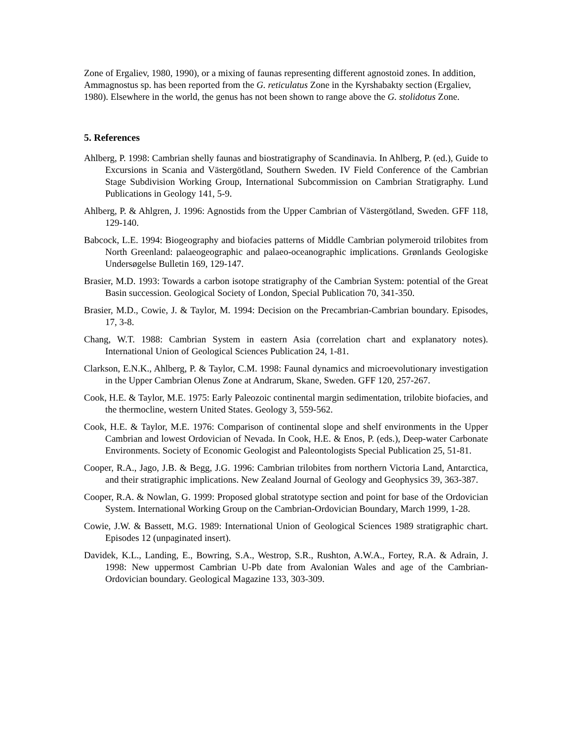Zone of Ergaliev, 1980, 1990), or a mixing of faunas representing different agnostoid zones. In addition, Ammagnostus sp. has been reported from the G. reticulatus Zone in the Kyrshabakty section (Ergaliev, 1980). Elsewhere in the world, the genus has not been shown to range above the G. stolidotus Zone.
5. References
Ahlberg, P. 1998: Cambrian shelly faunas and biostratigraphy of Scandinavia. In Ahlberg, P. (ed.), Guide to Excursions in Scania and Västergötland, Southern Sweden. IV Field Conference of the Cambrian Stage Subdivision Working Group, International Subcommission on Cambrian Stratigraphy. Lund Publications in Geology 141, 5-9.
Ahlberg, P. & Ahlgren, J. 1996: Agnostids from the Upper Cambrian of Västergötland, Sweden. GFF 118, 129-140.
Babcock, L.E. 1994: Biogeography and biofacies patterns of Middle Cambrian polymeroid trilobites from North Greenland: palaeogeographic and palaeo-oceanographic implications. Grønlands Geologiske Undersøgelse Bulletin 169, 129-147.
Brasier, M.D. 1993: Towards a carbon isotope stratigraphy of the Cambrian System: potential of the Great Basin succession. Geological Society of London, Special Publication 70, 341-350.
Brasier, M.D., Cowie, J. & Taylor, M. 1994: Decision on the Precambrian-Cambrian boundary. Episodes, 17, 3-8.
Chang, W.T. 1988: Cambrian System in eastern Asia (correlation chart and explanatory notes). International Union of Geological Sciences Publication 24, 1-81.
Clarkson, E.N.K., Ahlberg, P. & Taylor, C.M. 1998: Faunal dynamics and microevolutionary investigation in the Upper Cambrian Olenus Zone at Andrarum, Skane, Sweden. GFF 120, 257-267.
Cook, H.E. & Taylor, M.E. 1975: Early Paleozoic continental margin sedimentation, trilobite biofacies, and the thermocline, western United States. Geology 3, 559-562.
Cook, H.E. & Taylor, M.E. 1976: Comparison of continental slope and shelf environments in the Upper Cambrian and lowest Ordovician of Nevada. In Cook, H.E. & Enos, P. (eds.), Deep-water Carbonate Environments. Society of Economic Geologist and Paleontologists Special Publication 25, 51-81.
Cooper, R.A., Jago, J.B. & Begg, J.G. 1996: Cambrian trilobites from northern Victoria Land, Antarctica, and their stratigraphic implications. New Zealand Journal of Geology and Geophysics 39, 363-387.
Cooper, R.A. & Nowlan, G. 1999: Proposed global stratotype section and point for base of the Ordovician System. International Working Group on the Cambrian-Ordovician Boundary, March 1999, 1-28.
Cowie, J.W. & Bassett, M.G. 1989: International Union of Geological Sciences 1989 stratigraphic chart. Episodes 12 (unpaginated insert).
Davidek, K.L., Landing, E., Bowring, S.A., Westrop, S.R., Rushton, A.W.A., Fortey, R.A. & Adrain, J. 1998: New uppermost Cambrian U-Pb date from Avalonian Wales and age of the Cambrian-Ordovician boundary. Geological Magazine 133, 303-309.